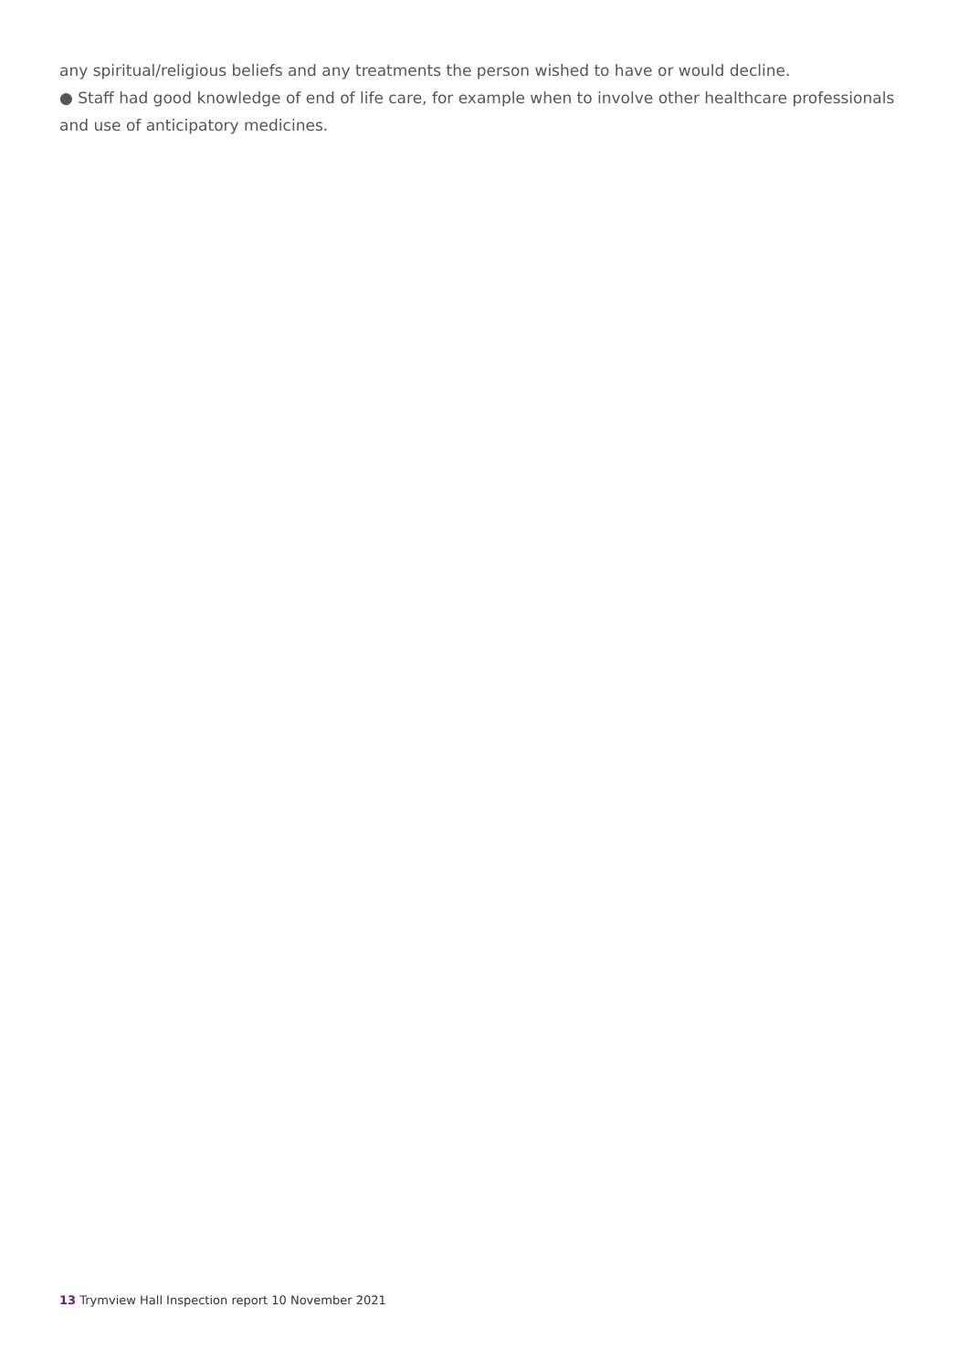any spiritual/religious beliefs and any treatments the person wished to have or would decline.
● Staff had good knowledge of end of life care, for example when to involve other healthcare professionals and use of anticipatory medicines.
13 Trymview Hall Inspection report 10 November 2021